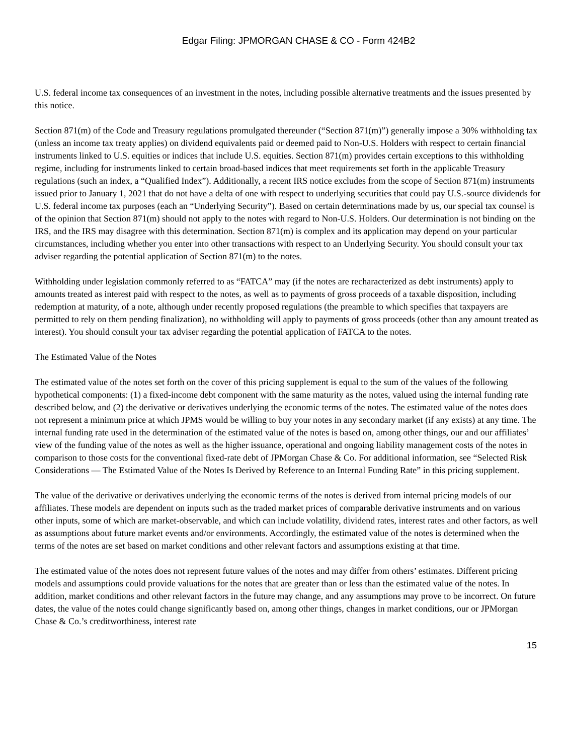Edgar Filing: JPMORGAN CHASE & CO - Form 424B2
U.S. federal income tax consequences of an investment in the notes, including possible alternative treatments and the issues presented by this notice.
Section 871(m) of the Code and Treasury regulations promulgated thereunder (“Section 871(m)”) generally impose a 30% withholding tax (unless an income tax treaty applies) on dividend equivalents paid or deemed paid to Non-U.S. Holders with respect to certain financial instruments linked to U.S. equities or indices that include U.S. equities. Section 871(m) provides certain exceptions to this withholding regime, including for instruments linked to certain broad-based indices that meet requirements set forth in the applicable Treasury regulations (such an index, a “Qualified Index”). Additionally, a recent IRS notice excludes from the scope of Section 871(m) instruments issued prior to January 1, 2021 that do not have a delta of one with respect to underlying securities that could pay U.S.-source dividends for U.S. federal income tax purposes (each an “Underlying Security”). Based on certain determinations made by us, our special tax counsel is of the opinion that Section 871(m) should not apply to the notes with regard to Non-U.S. Holders. Our determination is not binding on the IRS, and the IRS may disagree with this determination. Section 871(m) is complex and its application may depend on your particular circumstances, including whether you enter into other transactions with respect to an Underlying Security. You should consult your tax adviser regarding the potential application of Section 871(m) to the notes.
Withholding under legislation commonly referred to as “FATCA” may (if the notes are recharacterized as debt instruments) apply to amounts treated as interest paid with respect to the notes, as well as to payments of gross proceeds of a taxable disposition, including redemption at maturity, of a note, although under recently proposed regulations (the preamble to which specifies that taxpayers are permitted to rely on them pending finalization), no withholding will apply to payments of gross proceeds (other than any amount treated as interest). You should consult your tax adviser regarding the potential application of FATCA to the notes.
The Estimated Value of the Notes
The estimated value of the notes set forth on the cover of this pricing supplement is equal to the sum of the values of the following hypothetical components: (1) a fixed-income debt component with the same maturity as the notes, valued using the internal funding rate described below, and (2) the derivative or derivatives underlying the economic terms of the notes. The estimated value of the notes does not represent a minimum price at which JPMS would be willing to buy your notes in any secondary market (if any exists) at any time. The internal funding rate used in the determination of the estimated value of the notes is based on, among other things, our and our affiliates’ view of the funding value of the notes as well as the higher issuance, operational and ongoing liability management costs of the notes in comparison to those costs for the conventional fixed-rate debt of JPMorgan Chase & Co. For additional information, see “Selected Risk Considerations — The Estimated Value of the Notes Is Derived by Reference to an Internal Funding Rate” in this pricing supplement.
The value of the derivative or derivatives underlying the economic terms of the notes is derived from internal pricing models of our affiliates. These models are dependent on inputs such as the traded market prices of comparable derivative instruments and on various other inputs, some of which are market-observable, and which can include volatility, dividend rates, interest rates and other factors, as well as assumptions about future market events and/or environments. Accordingly, the estimated value of the notes is determined when the terms of the notes are set based on market conditions and other relevant factors and assumptions existing at that time.
The estimated value of the notes does not represent future values of the notes and may differ from others’ estimates. Different pricing models and assumptions could provide valuations for the notes that are greater than or less than the estimated value of the notes. In addition, market conditions and other relevant factors in the future may change, and any assumptions may prove to be incorrect. On future dates, the value of the notes could change significantly based on, among other things, changes in market conditions, our or JPMorgan Chase & Co.’s creditworthiness, interest rate
15